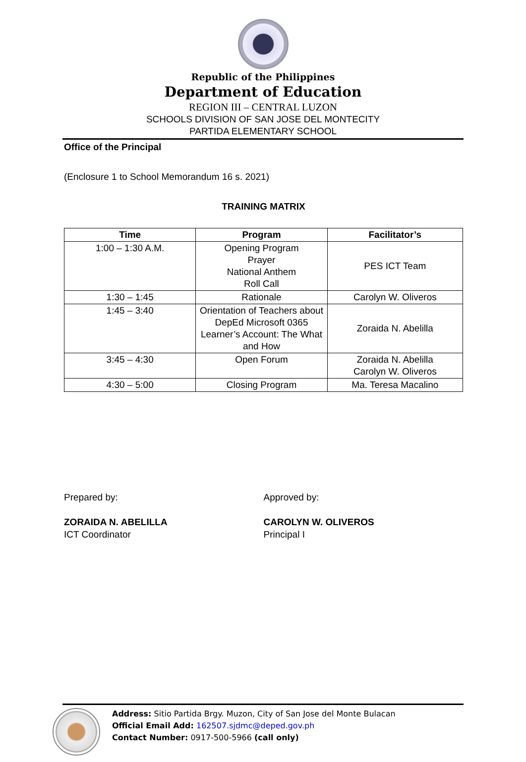Republic of the Philippines
Department of Education
REGION III – CENTRAL LUZON
SCHOOLS DIVISION OF SAN JOSE DEL MONTECITY
PARTIDA ELEMENTARY SCHOOL
Office of the Principal
(Enclosure 1 to School Memorandum 16 s. 2021)
TRAINING MATRIX
| Time | Program | Facilitator’s |
| --- | --- | --- |
| 1:00 – 1:30 A.M. | Opening Program Prayer National Anthem Roll Call | PES ICT Team |
| 1:30 – 1:45 | Rationale | Carolyn W. Oliveros |
| 1:45 – 3:40 | Orientation of Teachers about DepEd Microsoft 0365 Learner’s Account: The What and How | Zoraida N. Abelilla |
| 3:45 – 4:30 | Open Forum | Zoraida N. Abelilla Carolyn W. Oliveros |
| 4:30 – 5:00 | Closing Program | Ma. Teresa Macalino |
Prepared by:
ZORAIDA N. ABELILLA
ICT Coordinator
Approved by:
CAROLYN W. OLIVEROS
Principal I
Address: Sitio Partida Brgy. Muzon, City of San Jose del Monte Bulacan
Official Email Add: 162507.sjdmc@deped.gov.ph
Contact Number: 0917-500-5966 (call only)